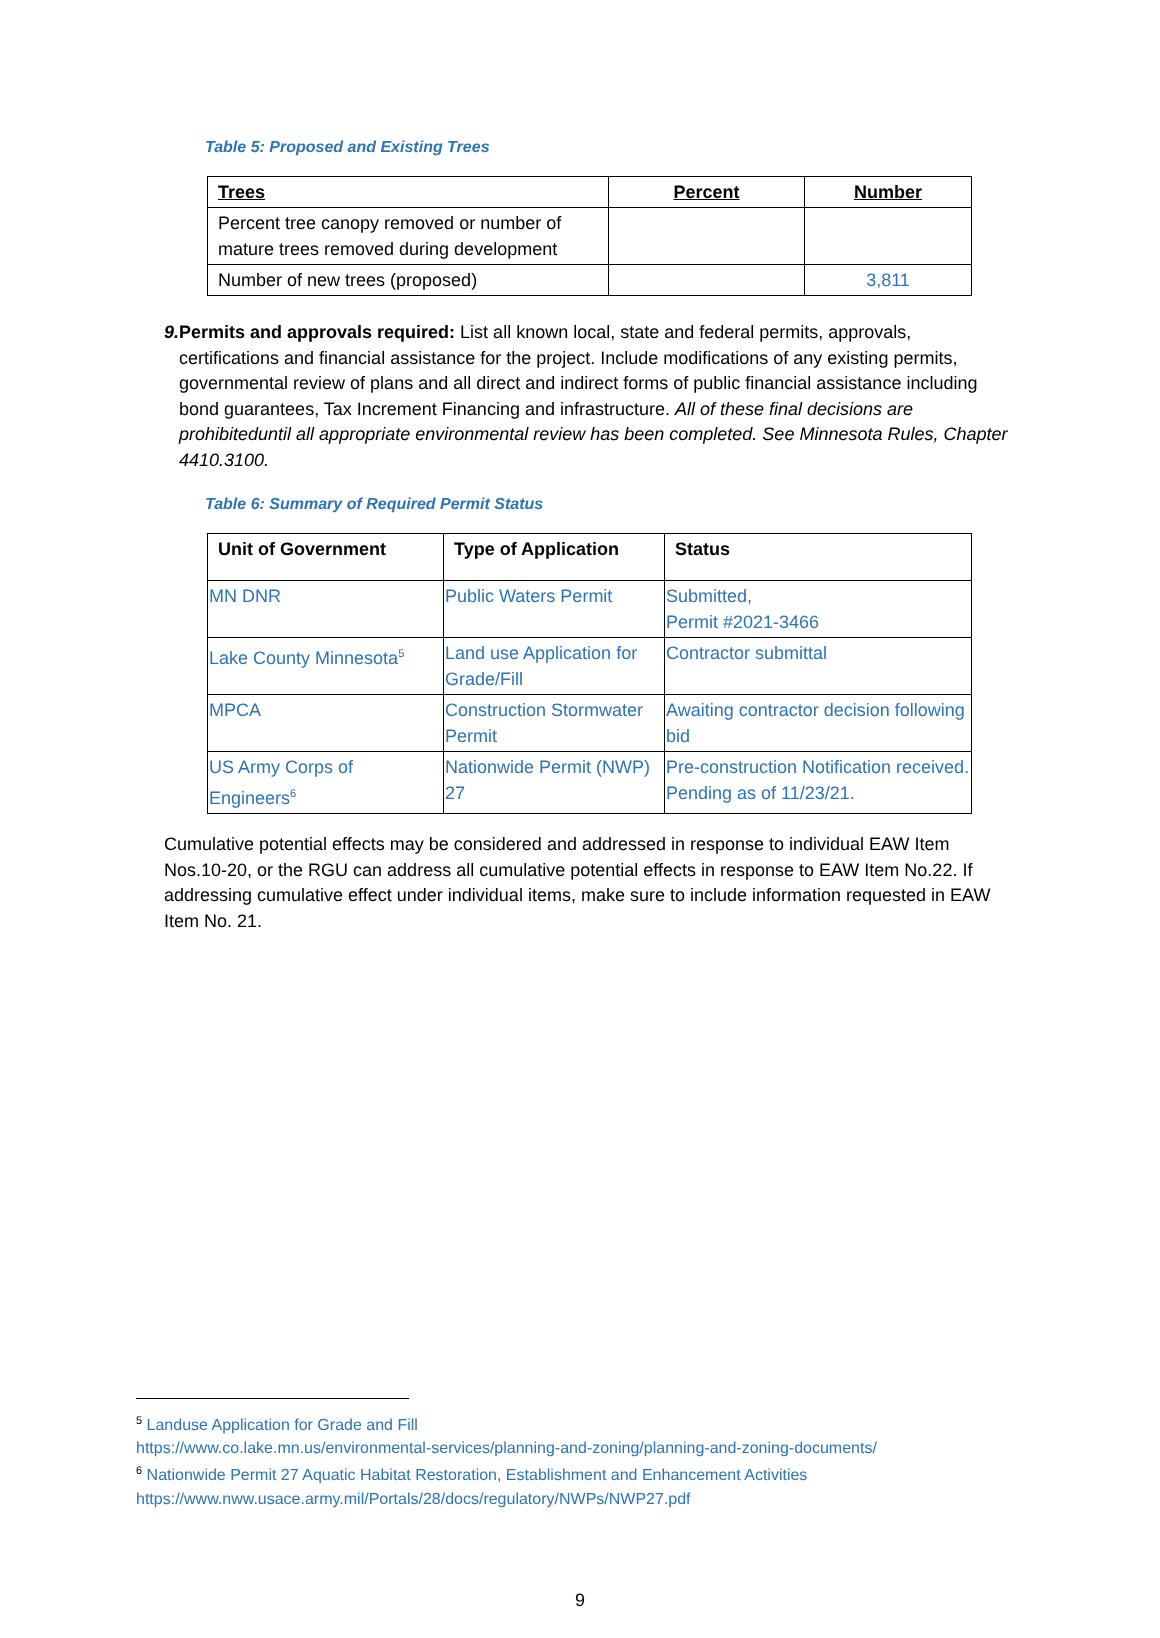Table 5: Proposed and Existing Trees
| Trees | Percent | Number |
| --- | --- | --- |
| Percent tree canopy removed or number of mature trees removed during development | | |
| Number of new trees (proposed) | | 3,811 |
9. Permits and approvals required: List all known local, state and federal permits, approvals, certifications and financial assistance for the project. Include modifications of any existing permits, governmental review of plans and all direct and indirect forms of public financial assistance including bond guarantees, Tax Increment Financing and infrastructure. All of these final decisions are prohibiteduntil all appropriate environmental review has been completed. See Minnesota Rules, Chapter 4410.3100.
Table 6: Summary of Required Permit Status
| Unit of Government | Type of Application | Status |
| --- | --- | --- |
| MN DNR | Public Waters Permit | Submitted, Permit #2021-3466 |
| Lake County Minnesota<sup>5</sup> | Land use Application for Grade/Fill | Contractor submittal |
| MPCA | Construction Stormwater Permit | Awaiting contractor decision following bid |
| US Army Corps of Engineers<sup>6</sup> | Nationwide Permit (NWP) 27 | Pre-construction Notification received. Pending as of 11/23/21. |
Cumulative potential effects may be considered and addressed in response to individual EAW Item Nos.10-20, or the RGU can address all cumulative potential effects in response to EAW Item No.22. If addressing cumulative effect under individual items, make sure to include information requested in EAW Item No. 21.
<sup>5</sup> Landuse Application for Grade and Fill
https://www.co.lake.mn.us/environmental-services/planning-and-zoning/planning-and-zoning-documents/
<sup>6</sup> Nationwide Permit 27 Aquatic Habitat Restoration, Establishment and Enhancement Activities
https://www.nww.usace.army.mil/Portals/28/docs/regulatory/NWPs/NWP27.pdf
9